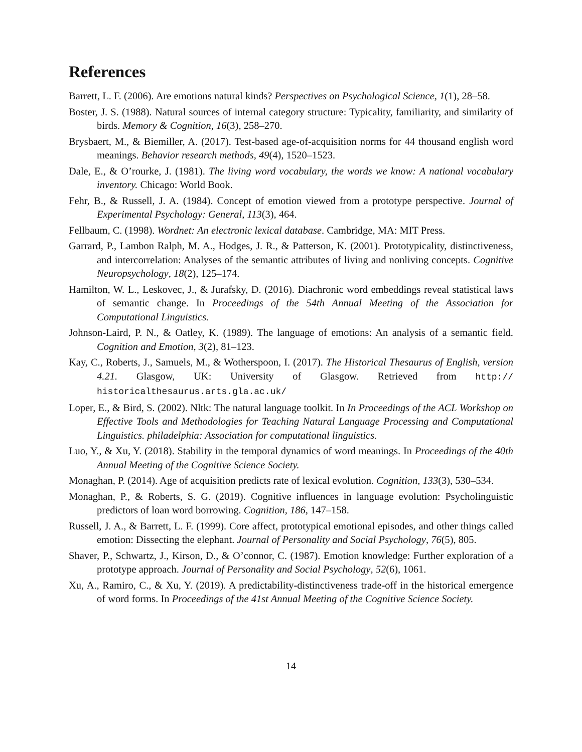References
Barrett, L. F. (2006). Are emotions natural kinds? Perspectives on Psychological Science, 1(1), 28–58.
Boster, J. S. (1988). Natural sources of internal category structure: Typicality, familiarity, and similarity of birds. Memory & Cognition, 16(3), 258–270.
Brysbaert, M., & Biemiller, A. (2017). Test-based age-of-acquisition norms for 44 thousand english word meanings. Behavior research methods, 49(4), 1520–1523.
Dale, E., & O’rourke, J. (1981). The living word vocabulary, the words we know: A national vocabulary inventory. Chicago: World Book.
Fehr, B., & Russell, J. A. (1984). Concept of emotion viewed from a prototype perspective. Journal of Experimental Psychology: General, 113(3), 464.
Fellbaum, C. (1998). Wordnet: An electronic lexical database. Cambridge, MA: MIT Press.
Garrard, P., Lambon Ralph, M. A., Hodges, J. R., & Patterson, K. (2001). Prototypicality, distinctiveness, and intercorrelation: Analyses of the semantic attributes of living and nonliving concepts. Cognitive Neuropsychology, 18(2), 125–174.
Hamilton, W. L., Leskovec, J., & Jurafsky, D. (2016). Diachronic word embeddings reveal statistical laws of semantic change. In Proceedings of the 54th Annual Meeting of the Association for Computational Linguistics.
Johnson-Laird, P. N., & Oatley, K. (1989). The language of emotions: An analysis of a semantic field. Cognition and Emotion, 3(2), 81–123.
Kay, C., Roberts, J., Samuels, M., & Wotherspoon, I. (2017). The Historical Thesaurus of English, version 4.21. Glasgow, UK: University of Glasgow. Retrieved from http:// historicalthesaurus.arts.gla.ac.uk/
Loper, E., & Bird, S. (2002). Nltk: The natural language toolkit. In In Proceedings of the ACL Workshop on Effective Tools and Methodologies for Teaching Natural Language Processing and Computational Linguistics. philadelphia: Association for computational linguistics.
Luo, Y., & Xu, Y. (2018). Stability in the temporal dynamics of word meanings. In Proceedings of the 40th Annual Meeting of the Cognitive Science Society.
Monaghan, P. (2014). Age of acquisition predicts rate of lexical evolution. Cognition, 133(3), 530–534.
Monaghan, P., & Roberts, S. G. (2019). Cognitive influences in language evolution: Psycholinguistic predictors of loan word borrowing. Cognition, 186, 147–158.
Russell, J. A., & Barrett, L. F. (1999). Core affect, prototypical emotional episodes, and other things called emotion: Dissecting the elephant. Journal of Personality and Social Psychology, 76(5), 805.
Shaver, P., Schwartz, J., Kirson, D., & O’connor, C. (1987). Emotion knowledge: Further exploration of a prototype approach. Journal of Personality and Social Psychology, 52(6), 1061.
Xu, A., Ramiro, C., & Xu, Y. (2019). A predictability-distinctiveness trade-off in the historical emergence of word forms. In Proceedings of the 41st Annual Meeting of the Cognitive Science Society.
14